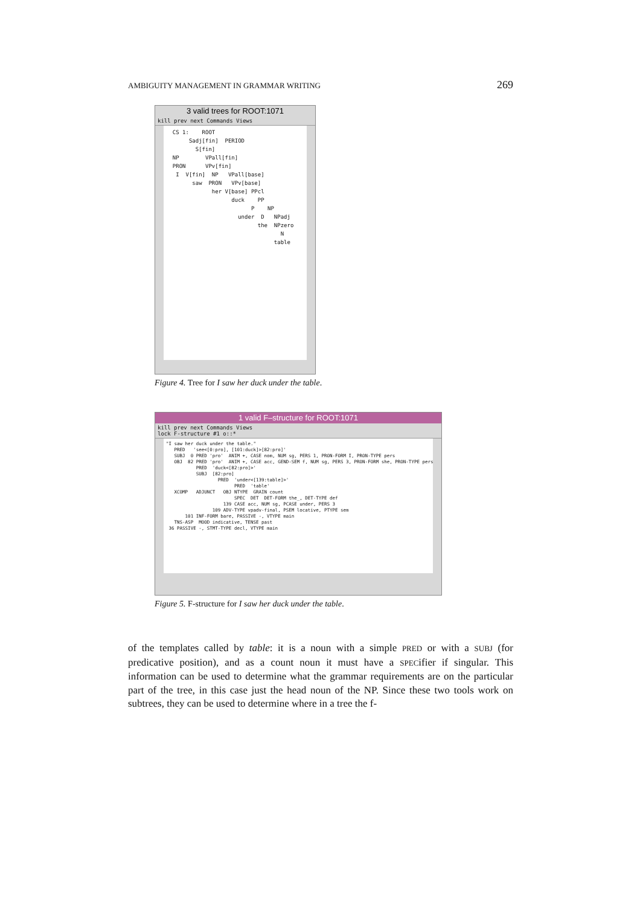AMBIGUITY MANAGEMENT IN GRAMMAR WRITING 269
3 valid trees for ROOT:1071
kill prev next Commands Views
CS 1: ROOT Sadj[fin] PERIOD S[fin] NP VPall[fin] PRON VPv[fin] I V[fin] NP VPall[base] saw PRON VPv[base] her V[base] PPcl duck PP P NP under D NPadj the NPzero N table
Figure 4. Tree for I saw her duck under the table.
1 valid F–structure for ROOT:1071
kill prev next Commands Views
lock F-structure #1 o::*
"I saw her duck under the table." PRED 'see<[0:pro], [101:duck]>[82:pro]' SUBJ 0 PRED 'pro' ANIM +, CASE nom, NUM sg, PERS 1, PRON-FORM I, PRON-TYPE pers OBJ 82 PRED 'pro' ANIM +, CASE acc, GEND-SEM f, NUM sg, PERS 3, PRON-FORM she, PRON-TYPE pers PRED 'duck<[82:pro]>' SUBJ [82:pro] PRED 'under<[139:table]>' PRED 'table' XCOMP ADJUNCT OBJ NTYPE GRAIN count SPEC DET DET-FORM the_, DET-TYPE def 139 CASE acc, NUM sg, PCASE under, PERS 3 109 ADV-TYPE vpadv-final, PSEM locative, PTYPE sem 101 INF-FORM bare, PASSIVE -, VTYPE main TNS-ASP MOOD indicative, TENSE past 36 PASSIVE -, STMT-TYPE decl, VTYPE main
Figure 5. F-structure for I saw her duck under the table.
of the templates called by table: it is a noun with a simple PRED or with a SUBJ (for predicative position), and as a count noun it must have a SPECifier if singular. This information can be used to determine what the grammar requirements are on the particular part of the tree, in this case just the head noun of the NP. Since these two tools work on subtrees, they can be used to determine where in a tree the f-